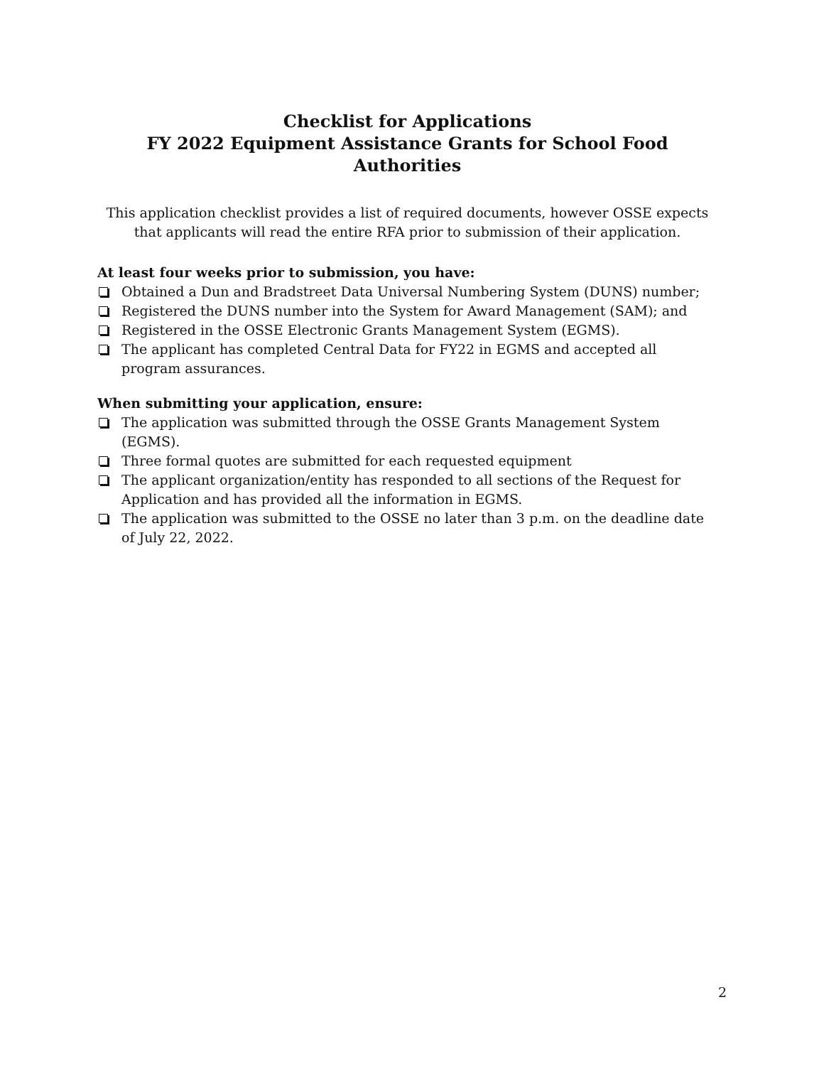Checklist for Applications
FY 2022 Equipment Assistance Grants for School Food Authorities
This application checklist provides a list of required documents, however OSSE expects that applicants will read the entire RFA prior to submission of their application.
At least four weeks prior to submission, you have:
Obtained a Dun and Bradstreet Data Universal Numbering System (DUNS) number;
Registered the DUNS number into the System for Award Management (SAM); and
Registered in the OSSE Electronic Grants Management System (EGMS).
The applicant has completed Central Data for FY22 in EGMS and accepted all program assurances.
When submitting your application, ensure:
The application was submitted through the OSSE Grants Management System (EGMS).
Three formal quotes are submitted for each requested equipment
The applicant organization/entity has responded to all sections of the Request for Application and has provided all the information in EGMS.
The application was submitted to the OSSE no later than 3 p.m. on the deadline date of July 22, 2022.
2